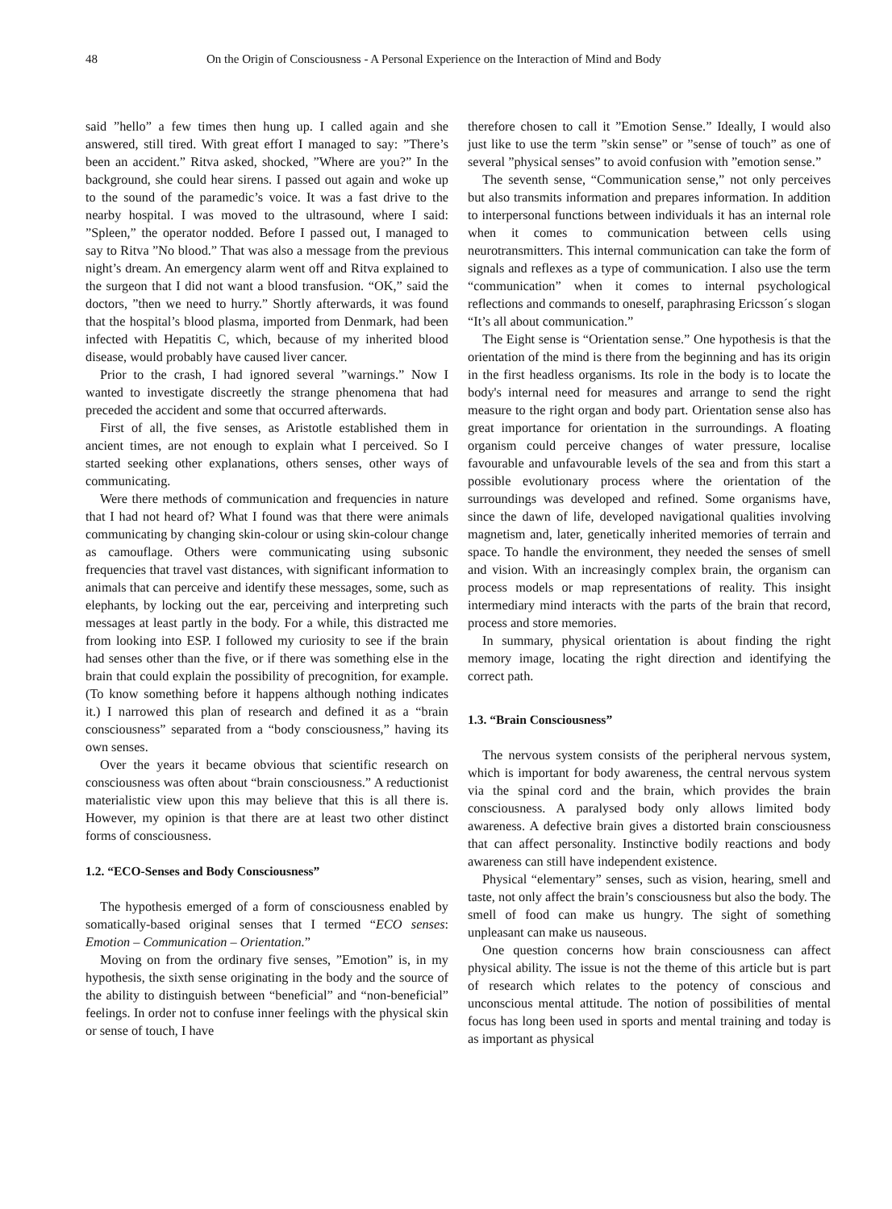48 On the Origin of Consciousness - A Personal Experience on the Interaction of Mind and Body
said ”hello” a few times then hung up. I called again and she answered, still tired. With great effort I managed to say: ”There’s been an accident.” Ritva asked, shocked, ”Where are you?” In the background, she could hear sirens. I passed out again and woke up to the sound of the paramedic’s voice. It was a fast drive to the nearby hospital. I was moved to the ultrasound, where I said: ”Spleen,” the operator nodded. Before I passed out, I managed to say to Ritva ”No blood.” That was also a message from the previous night’s dream. An emergency alarm went off and Ritva explained to the surgeon that I did not want a blood transfusion. “OK,” said the doctors, ”then we need to hurry.” Shortly afterwards, it was found that the hospital’s blood plasma, imported from Denmark, had been infected with Hepatitis C, which, because of my inherited blood disease, would probably have caused liver cancer.
Prior to the crash, I had ignored several ”warnings.” Now I wanted to investigate discreetly the strange phenomena that had preceded the accident and some that occurred afterwards.
First of all, the five senses, as Aristotle established them in ancient times, are not enough to explain what I perceived. So I started seeking other explanations, others senses, other ways of communicating.
Were there methods of communication and frequencies in nature that I had not heard of? What I found was that there were animals communicating by changing skin-colour or using skin-colour change as camouflage. Others were communicating using subsonic frequencies that travel vast distances, with significant information to animals that can perceive and identify these messages, some, such as elephants, by locking out the ear, perceiving and interpreting such messages at least partly in the body. For a while, this distracted me from looking into ESP. I followed my curiosity to see if the brain had senses other than the five, or if there was something else in the brain that could explain the possibility of precognition, for example. (To know something before it happens although nothing indicates it.) I narrowed this plan of research and defined it as a “brain consciousness” separated from a “body consciousness,” having its own senses.
Over the years it became obvious that scientific research on consciousness was often about “brain consciousness.” A reductionist materialistic view upon this may believe that this is all there is. However, my opinion is that there are at least two other distinct forms of consciousness.
1.2. “ECO-Senses and Body Consciousness”
The hypothesis emerged of a form of consciousness enabled by somatically-based original senses that I termed “ECO senses: Emotion – Communication – Orientation.”
Moving on from the ordinary five senses, ”Emotion” is, in my hypothesis, the sixth sense originating in the body and the source of the ability to distinguish between “beneficial” and “non-beneficial” feelings. In order not to confuse inner feelings with the physical skin or sense of touch, I have
therefore chosen to call it ”Emotion Sense.” Ideally, I would also just like to use the term ”skin sense” or ”sense of touch” as one of several ”physical senses” to avoid confusion with ”emotion sense.”
The seventh sense, “Communication sense,” not only perceives but also transmits information and prepares information. In addition to interpersonal functions between individuals it has an internal role when it comes to communication between cells using neurotransmitters. This internal communication can take the form of signals and reflexes as a type of communication. I also use the term “communication” when it comes to internal psychological reflections and commands to oneself, paraphrasing Ericsson´s slogan “It’s all about communication.”
The Eight sense is “Orientation sense.” One hypothesis is that the orientation of the mind is there from the beginning and has its origin in the first headless organisms. Its role in the body is to locate the body's internal need for measures and arrange to send the right measure to the right organ and body part. Orientation sense also has great importance for orientation in the surroundings. A floating organism could perceive changes of water pressure, localise favourable and unfavourable levels of the sea and from this start a possible evolutionary process where the orientation of the surroundings was developed and refined. Some organisms have, since the dawn of life, developed navigational qualities involving magnetism and, later, genetically inherited memories of terrain and space. To handle the environment, they needed the senses of smell and vision. With an increasingly complex brain, the organism can process models or map representations of reality. This insight intermediary mind interacts with the parts of the brain that record, process and store memories.
In summary, physical orientation is about finding the right memory image, locating the right direction and identifying the correct path.
1.3. “Brain Consciousness”
The nervous system consists of the peripheral nervous system, which is important for body awareness, the central nervous system via the spinal cord and the brain, which provides the brain consciousness. A paralysed body only allows limited body awareness. A defective brain gives a distorted brain consciousness that can affect personality. Instinctive bodily reactions and body awareness can still have independent existence.
Physical “elementary” senses, such as vision, hearing, smell and taste, not only affect the brain’s consciousness but also the body. The smell of food can make us hungry. The sight of something unpleasant can make us nauseous.
One question concerns how brain consciousness can affect physical ability. The issue is not the theme of this article but is part of research which relates to the potency of conscious and unconscious mental attitude. The notion of possibilities of mental focus has long been used in sports and mental training and today is as important as physical